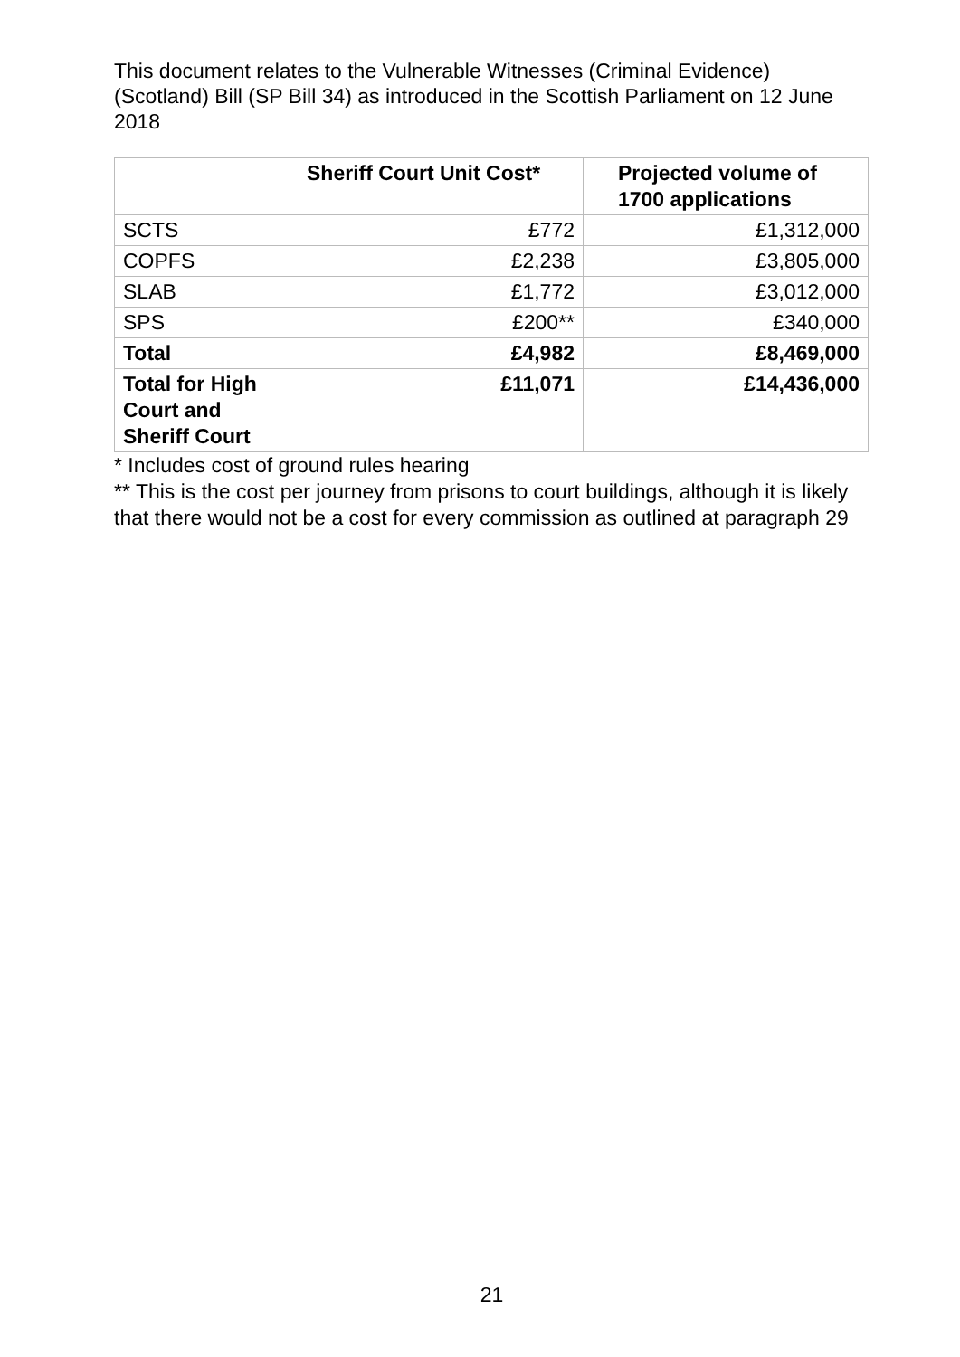This document relates to the Vulnerable Witnesses (Criminal Evidence) (Scotland) Bill (SP Bill 34) as introduced in the Scottish Parliament on 12 June 2018
| | Sheriff Court Unit Cost* | Projected volume of 1700 applications |
| --- | --- | --- |
| SCTS | £772 | £1,312,000 |
| COPFS | £2,238 | £3,805,000 |
| SLAB | £1,772 | £3,012,000 |
| SPS | £200** | £340,000 |
| Total | £4,982 | £8,469,000 |
| Total for High Court and Sheriff Court | £11,071 | £14,436,000 |
* Includes cost of ground rules hearing
** This is the cost per journey from prisons to court buildings, although it is likely that there would not be a cost for every commission as outlined at paragraph 29
21